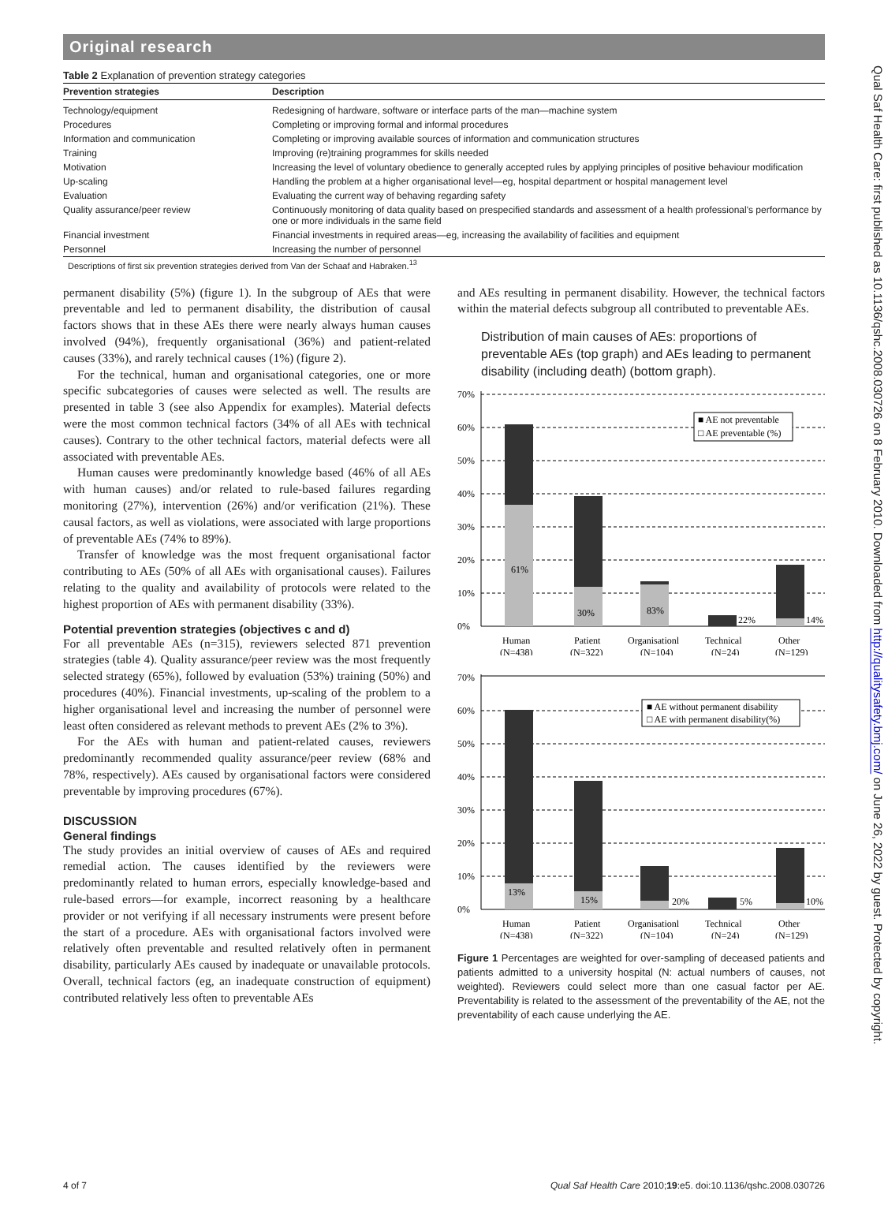Original research
Table 2 Explanation of prevention strategy categories
| Prevention strategies | Description |
| --- | --- |
| Technology/equipment | Redesigning of hardware, software or interface parts of the man—machine system |
| Procedures | Completing or improving formal and informal procedures |
| Information and communication | Completing or improving available sources of information and communication structures |
| Training | Improving (re)training programmes for skills needed |
| Motivation | Increasing the level of voluntary obedience to generally accepted rules by applying principles of positive behaviour modification |
| Up-scaling | Handling the problem at a higher organisational level—eg, hospital department or hospital management level |
| Evaluation | Evaluating the current way of behaving regarding safety |
| Quality assurance/peer review | Continuously monitoring of data quality based on prespecified standards and assessment of a health professional's performance by one or more individuals in the same field |
| Financial investment | Financial investments in required areas—eg, increasing the availability of facilities and equipment |
| Personnel | Increasing the number of personnel |
Descriptions of first six prevention strategies derived from Van der Schaaf and Habraken.<sup>13</sup>
permanent disability (5%) (figure 1). In the subgroup of AEs that were preventable and led to permanent disability, the distribution of causal factors shows that in these AEs there were nearly always human causes involved (94%), frequently organisational (36%) and patient-related causes (33%), and rarely technical causes (1%) (figure 2).
For the technical, human and organisational categories, one or more specific subcategories of causes were selected as well. The results are presented in table 3 (see also Appendix for examples). Material defects were the most common technical factors (34% of all AEs with technical causes). Contrary to the other technical factors, material defects were all associated with preventable AEs.
Human causes were predominantly knowledge based (46% of all AEs with human causes) and/or related to rule-based failures regarding monitoring (27%), intervention (26%) and/or verification (21%). These causal factors, as well as violations, were associated with large proportions of preventable AEs (74% to 89%).
Transfer of knowledge was the most frequent organisational factor contributing to AEs (50% of all AEs with organisational causes). Failures relating to the quality and availability of protocols were related to the highest proportion of AEs with permanent disability (33%).
Potential prevention strategies (objectives c and d)
For all preventable AEs (n=315), reviewers selected 871 prevention strategies (table 4). Quality assurance/peer review was the most frequently selected strategy (65%), followed by evaluation (53%) training (50%) and procedures (40%). Financial investments, up-scaling of the problem to a higher organisational level and increasing the number of personnel were least often considered as relevant methods to prevent AEs (2% to 3%).
For the AEs with human and patient-related causes, reviewers predominantly recommended quality assurance/peer review (68% and 78%, respectively). AEs caused by organisational factors were considered preventable by improving procedures (67%).
DISCUSSION
General findings
The study provides an initial overview of causes of AEs and required remedial action. The causes identified by the reviewers were predominantly related to human errors, especially knowledge-based and rule-based errors—for example, incorrect reasoning by a healthcare provider or not verifying if all necessary instruments were present before the start of a procedure. AEs with organisational factors involved were relatively often preventable and resulted relatively often in permanent disability, particularly AEs caused by inadequate or unavailable protocols. Overall, technical factors (eg, an inadequate construction of equipment) contributed relatively less often to preventable AEs
and AEs resulting in permanent disability. However, the technical factors within the material defects subgroup all contributed to preventable AEs.
Distribution of main causes of AEs: proportions of preventable AEs (top graph) and AEs leading to permanent disability (including death) (bottom graph).
70%
60%
50%
40%
30%
20%
10%
0%
61%
30%
83%
22%
14%
■ AE not preventable
□ AE preventable (%)
Human
Patient
Organisationl
Technical
Other
(N=438)
(N=322)
(N=104)
(N=24)
(N=129)
70%
60%
50%
40%
30%
20%
10%
0%
13%
15%
20%
5%
10%
■ AE without permanent disability
□ AE with permanent disability(%)
Human
Patient
Organisationl
Technical
Other
(N=438)
(N=322)
(N=104)
(N=24)
(N=129)
Figure 1 Percentages are weighted for over-sampling of deceased patients and patients admitted to a university hospital (N: actual numbers of causes, not weighted). Reviewers could select more than one casual factor per AE. Preventability is related to the assessment of the preventability of the AE, not the preventability of each cause underlying the AE.
4 of 7 Qual Saf Health Care 2010;19:e5. doi:10.1136/qshc.2008.030726
Qual Saf Health Care: first published as 10.1136/qshc.2008.030726 on 8 February 2010. Downloaded from http://qualitysafety.bmj.com/ on June 26, 2022 by guest. Protected by copyright.